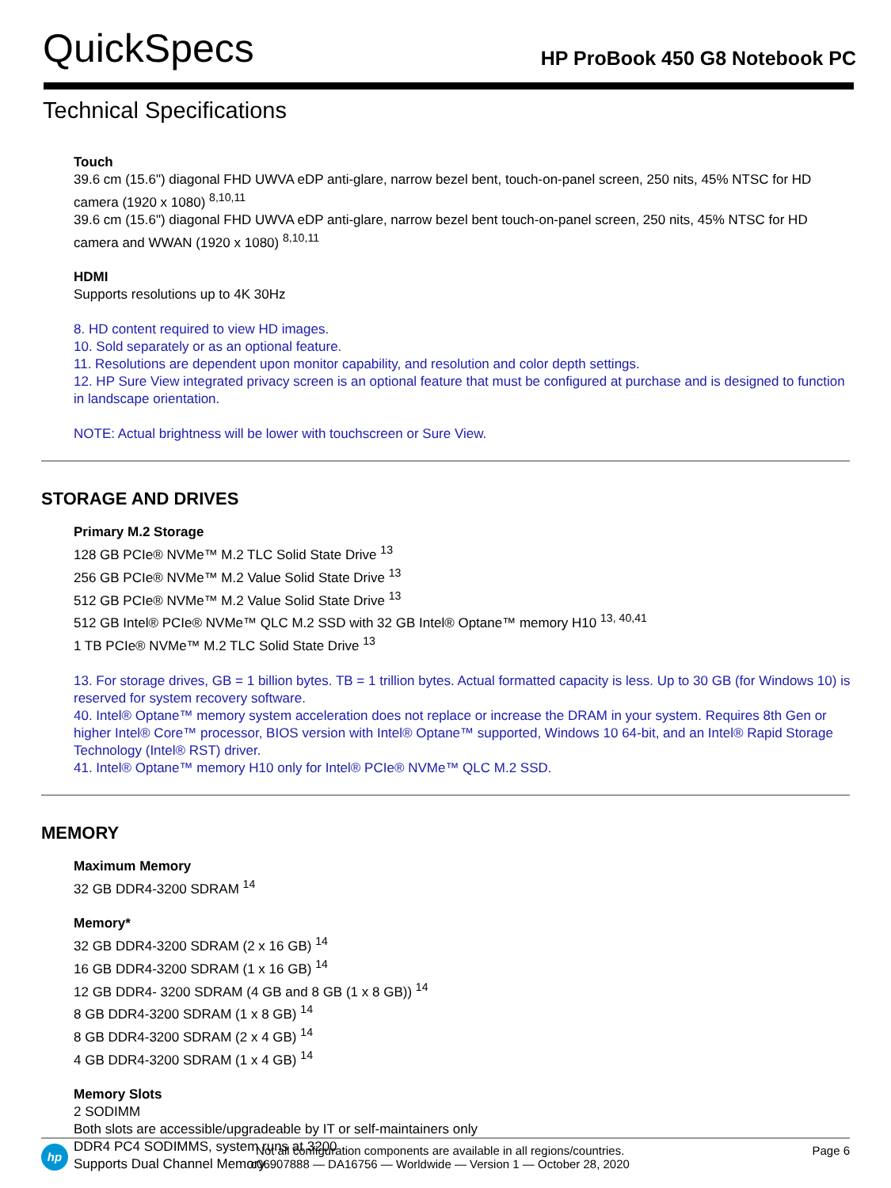QuickSpecs
HP ProBook 450 G8 Notebook PC
Technical Specifications
Touch
39.6 cm (15.6") diagonal FHD UWVA eDP anti-glare, narrow bezel bent, touch-on-panel screen, 250 nits, 45% NTSC for HD camera (1920 x 1080) <sup>8,10,11</sup>
39.6 cm (15.6") diagonal FHD UWVA eDP anti-glare, narrow bezel bent touch-on-panel screen, 250 nits, 45% NTSC for HD camera and WWAN (1920 x 1080) <sup>8,10,11</sup>
HDMI
Supports resolutions up to 4K 30Hz
8. HD content required to view HD images.
10. Sold separately or as an optional feature.
11. Resolutions are dependent upon monitor capability, and resolution and color depth settings.
12. HP Sure View integrated privacy screen is an optional feature that must be configured at purchase and is designed to function in landscape orientation.
NOTE: Actual brightness will be lower with touchscreen or Sure View.
STORAGE AND DRIVES
Primary M.2 Storage
128 GB PCIe® NVMe™ M.2 TLC Solid State Drive <sup>13</sup>
256 GB PCIe® NVMe™ M.2 Value Solid State Drive <sup>13</sup>
512 GB PCIe® NVMe™ M.2 Value Solid State Drive <sup>13</sup>
512 GB Intel® PCIe® NVMe™ QLC M.2 SSD with 32 GB Intel® Optane™ memory H10 <sup>13, 40,41</sup>
1 TB PCIe® NVMe™ M.2 TLC Solid State Drive <sup>13</sup>
13. For storage drives, GB = 1 billion bytes. TB = 1 trillion bytes. Actual formatted capacity is less. Up to 30 GB (for Windows 10) is reserved for system recovery software.
40. Intel® Optane™ memory system acceleration does not replace or increase the DRAM in your system. Requires 8th Gen or higher Intel® Core™ processor, BIOS version with Intel® Optane™ supported, Windows 10 64-bit, and an Intel® Rapid Storage Technology (Intel® RST) driver.
41. Intel® Optane™ memory H10 only for Intel® PCIe® NVMe™ QLC M.2 SSD.
MEMORY
Maximum Memory
32 GB DDR4-3200 SDRAM <sup>14</sup>
Memory*
32 GB DDR4-3200 SDRAM (2 x 16 GB) <sup>14</sup>
16 GB DDR4-3200 SDRAM (1 x 16 GB) <sup>14</sup>
12 GB DDR4- 3200 SDRAM (4 GB and 8 GB (1 x 8 GB)) <sup>14</sup>
8 GB DDR4-3200 SDRAM (1 x 8 GB) <sup>14</sup>
8 GB DDR4-3200 SDRAM (2 x 4 GB) <sup>14</sup>
4 GB DDR4-3200 SDRAM (1 x 4 GB) <sup>14</sup>
Memory Slots
2 SODIMM
Both slots are accessible/upgradeable by IT or self-maintainers only
DDR4 PC4 SODIMMS, system runs at 3200
Supports Dual Channel Memory
hp
Not all configuration components are available in all regions/countries.
c06907888 — DA16756 — Worldwide — Version 1 — October 28, 2020
Page 6